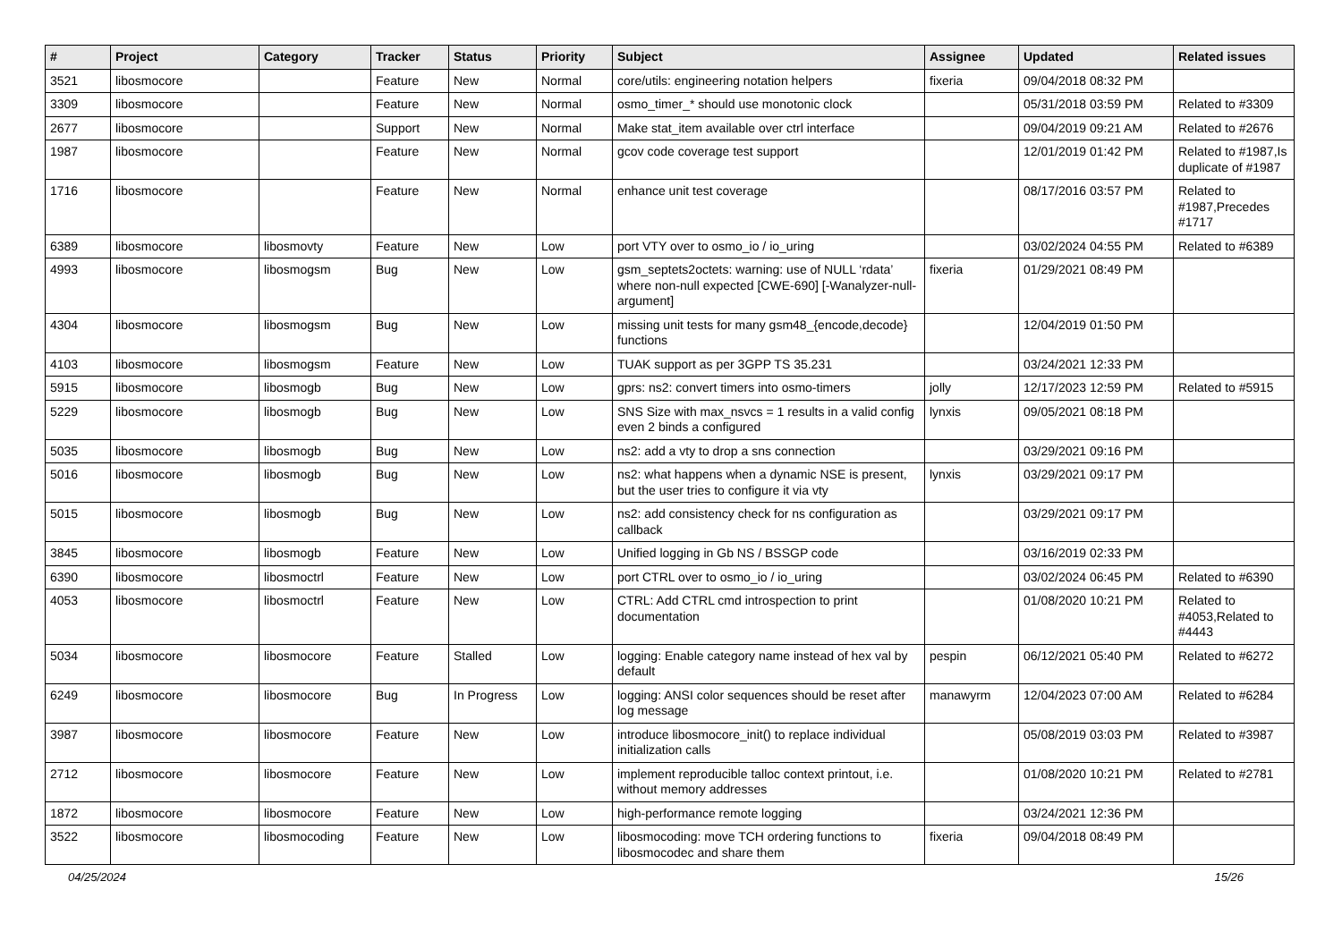| # | Project | Category | Tracker | Status | Priority | Subject | Assignee | Updated | Related issues |
| --- | --- | --- | --- | --- | --- | --- | --- | --- | --- |
| 3521 | libosmocore | | Feature | New | Normal | core/utils: engineering notation helpers | fixeria | 09/04/2018 08:32 PM | |
| 3309 | libosmocore | | Feature | New | Normal | osmo_timer_* should use monotonic clock | | 05/31/2018 03:59 PM | Related to #3309 |
| 2677 | libosmocore | | Support | New | Normal | Make stat_item available over ctrl interface | | 09/04/2019 09:21 AM | Related to #2676 |
| 1987 | libosmocore | | Feature | New | Normal | gcov code coverage test support | | 12/01/2019 01:42 PM | Related to #1987,Is duplicate of #1987 |
| 1716 | libosmocore | | Feature | New | Normal | enhance unit test coverage | | 08/17/2016 03:57 PM | Related to #1987,Precedes #1717 |
| 6389 | libosmocore | libosmovty | Feature | New | Low | port VTY over to osmo_io / io_uring | | 03/02/2024 04:55 PM | Related to #6389 |
| 4993 | libosmocore | libosmogsm | Bug | New | Low | gsm_septets2octets: warning: use of NULL ‘rdata’ where non-null expected [CWE-690] [-Wanalyzer-null-argument] | fixeria | 01/29/2021 08:49 PM | |
| 4304 | libosmocore | libosmogsm | Bug | New | Low | missing unit tests for many gsm48_{encode,decode} functions | | 12/04/2019 01:50 PM | |
| 4103 | libosmocore | libosmogsm | Feature | New | Low | TUAK support as per 3GPP TS 35.231 | | 03/24/2021 12:33 PM | |
| 5915 | libosmocore | libosmogb | Bug | New | Low | gprs: ns2: convert timers into osmo-timers | jolly | 12/17/2023 12:59 PM | Related to #5915 |
| 5229 | libosmocore | libosmogb | Bug | New | Low | SNS Size with max_nsvcs = 1 results in a valid config even 2 binds a configured | lynxis | 09/05/2021 08:18 PM | |
| 5035 | libosmocore | libosmogb | Bug | New | Low | ns2: add a vty to drop a sns connection | | 03/29/2021 09:16 PM | |
| 5016 | libosmocore | libosmogb | Bug | New | Low | ns2: what happens when a dynamic NSE is present, but the user tries to configure it via vty | lynxis | 03/29/2021 09:17 PM | |
| 5015 | libosmocore | libosmogb | Bug | New | Low | ns2: add consistency check for ns configuration as callback | | 03/29/2021 09:17 PM | |
| 3845 | libosmocore | libosmogb | Feature | New | Low | Unified logging in Gb NS / BSSGP code | | 03/16/2019 02:33 PM | |
| 6390 | libosmocore | libosmoctrl | Feature | New | Low | port CTRL over to osmo_io / io_uring | | 03/02/2024 06:45 PM | Related to #6390 |
| 4053 | libosmocore | libosmoctrl | Feature | New | Low | CTRL: Add CTRL cmd introspection to print documentation | | 01/08/2020 10:21 PM | Related to #4053,Related to #4443 |
| 5034 | libosmocore | libosmocore | Feature | Stalled | Low | logging: Enable category name instead of hex val by default | pespin | 06/12/2021 05:40 PM | Related to #6272 |
| 6249 | libosmocore | libosmocore | Bug | In Progress | Low | logging: ANSI color sequences should be reset after log message | manawyrm | 12/04/2023 07:00 AM | Related to #6284 |
| 3987 | libosmocore | libosmocore | Feature | New | Low | introduce libosmocore_init() to replace individual initialization calls | | 05/08/2019 03:03 PM | Related to #3987 |
| 2712 | libosmocore | libosmocore | Feature | New | Low | implement reproducible talloc context printout, i.e. without memory addresses | | 01/08/2020 10:21 PM | Related to #2781 |
| 1872 | libosmocore | libosmocore | Feature | New | Low | high-performance remote logging | | 03/24/2021 12:36 PM | |
| 3522 | libosmocore | libosmocoding | Feature | New | Low | libosmocoding: move TCH ordering functions to libosmocodec and share them | fixeria | 09/04/2018 08:49 PM | |
04/25/2024 15/26